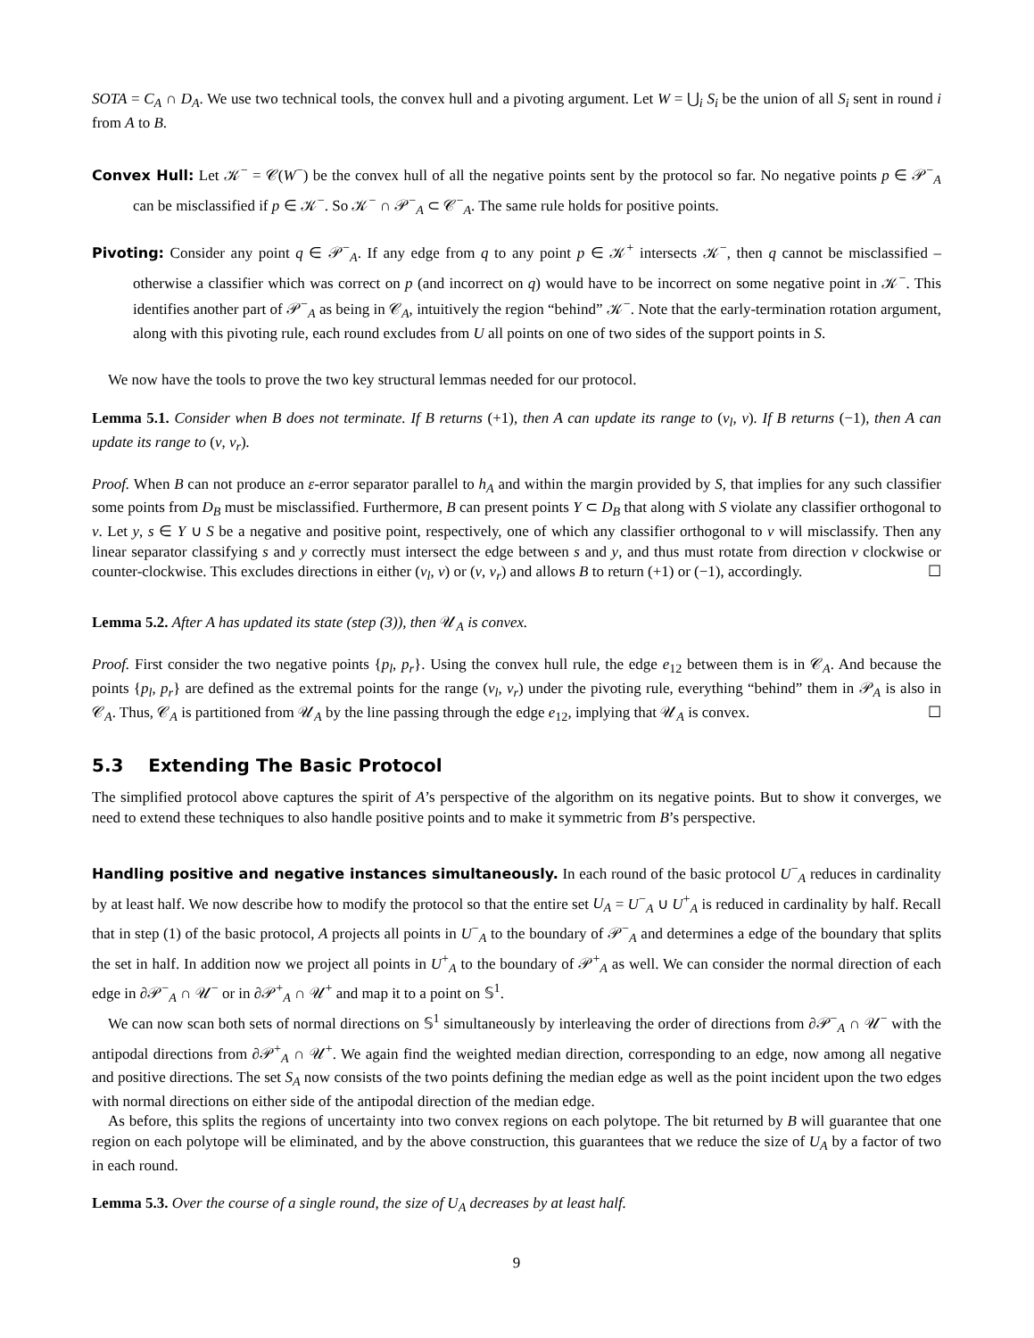SOTA = C<sub>A</sub> ∩ D<sub>A</sub>. We use two technical tools, the convex hull and a pivoting argument. Let W = ⋃<sub>i</sub> S<sub>i</sub> be the union of all S<sub>i</sub> sent in round i from A to B.
Convex Hull: Let 𝒦<sup>−</sup> = 𝒞(W<sup>−</sup>) be the convex hull of all the negative points sent by the protocol so far. No negative points p ∈ 𝒫<sup>−</sup><sub>A</sub> can be misclassified if p ∈ 𝒦<sup>−</sup>. So 𝒦<sup>−</sup> ∩ 𝒫<sup>−</sup><sub>A</sub> ⊂ 𝒞<sup>−</sup><sub>A</sub>. The same rule holds for positive points.
Pivoting: Consider any point q ∈ 𝒫<sup>−</sup><sub>A</sub>. If any edge from q to any point p ∈ 𝒦<sup>+</sup> intersects 𝒦<sup>−</sup>, then q cannot be misclassified – otherwise a classifier which was correct on p (and incorrect on q) would have to be incorrect on some negative point in 𝒦<sup>−</sup>. This identifies another part of 𝒫<sup>−</sup><sub>A</sub> as being in 𝒞<sub>A</sub>, intuitively the region “behind” 𝒦<sup>−</sup>. Note that the early-termination rotation argument, along with this pivoting rule, each round excludes from U all points on one of two sides of the support points in S.
We now have the tools to prove the two key structural lemmas needed for our protocol.
Lemma 5.1. Consider when B does not terminate. If B returns (+1), then A can update its range to (v<sub>l</sub>, v). If B returns (−1), then A can update its range to (v, v<sub>r</sub>).
Proof. When B can not produce an ε-error separator parallel to h<sub>A</sub> and within the margin provided by S, that implies for any such classifier some points from D<sub>B</sub> must be misclassified. Furthermore, B can present points Y ⊂ D<sub>B</sub> that along with S violate any classifier orthogonal to v. Let y, s ∈ Y ∪ S be a negative and positive point, respectively, one of which any classifier orthogonal to v will misclassify. Then any linear separator classifying s and y correctly must intersect the edge between s and y, and thus must rotate from direction v clockwise or counter-clockwise. This excludes directions in either (v<sub>l</sub>, v) or (v, v<sub>r</sub>) and allows B to return (+1) or (−1), accordingly. ☐
Lemma 5.2. After A has updated its state (step (3)), then 𝒰<sub>A</sub> is convex.
Proof. First consider the two negative points {p<sub>l</sub>, p<sub>r</sub>}. Using the convex hull rule, the edge e<sub>12</sub> between them is in 𝒞<sub>A</sub>. And because the points {p<sub>l</sub>, p<sub>r</sub>} are defined as the extremal points for the range (v<sub>l</sub>, v<sub>r</sub>) under the pivoting rule, everything “behind” them in 𝒫<sub>A</sub> is also in 𝒞<sub>A</sub>. Thus, 𝒞<sub>A</sub> is partitioned from 𝒰<sub>A</sub> by the line passing through the edge e<sub>12</sub>, implying that 𝒰<sub>A</sub> is convex. ☐
5.3 Extending The Basic Protocol
The simplified protocol above captures the spirit of A’s perspective of the algorithm on its negative points. But to show it converges, we need to extend these techniques to also handle positive points and to make it symmetric from B’s perspective.
Handling positive and negative instances simultaneously. In each round of the basic protocol U<sup>−</sup><sub>A</sub> reduces in cardinality by at least half. We now describe how to modify the protocol so that the entire set U<sub>A</sub> = U<sup>−</sup><sub>A</sub> ∪ U<sup>+</sup><sub>A</sub> is reduced in cardinality by half. Recall that in step (1) of the basic protocol, A projects all points in U<sup>−</sup><sub>A</sub> to the boundary of 𝒫<sup>−</sup><sub>A</sub> and determines a edge of the boundary that splits the set in half. In addition now we project all points in U<sup>+</sup><sub>A</sub> to the boundary of 𝒫<sup>+</sup><sub>A</sub> as well. We can consider the normal direction of each edge in ∂𝒫<sup>−</sup><sub>A</sub> ∩ 𝒰<sup>−</sup> or in ∂𝒫<sup>+</sup><sub>A</sub> ∩ 𝒰<sup>+</sup> and map it to a point on 𝕊<sup>1</sup>.
We can now scan both sets of normal directions on 𝕊<sup>1</sup> simultaneously by interleaving the order of directions from ∂𝒫<sup>−</sup><sub>A</sub> ∩ 𝒰<sup>−</sup> with the antipodal directions from ∂𝒫<sup>+</sup><sub>A</sub> ∩ 𝒰<sup>+</sup>. We again find the weighted median direction, corresponding to an edge, now among all negative and positive directions. The set S<sub>A</sub> now consists of the two points defining the median edge as well as the point incident upon the two edges with normal directions on either side of the antipodal direction of the median edge.
As before, this splits the regions of uncertainty into two convex regions on each polytope. The bit returned by B will guarantee that one region on each polytope will be eliminated, and by the above construction, this guarantees that we reduce the size of U<sub>A</sub> by a factor of two in each round.
Lemma 5.3. Over the course of a single round, the size of U<sub>A</sub> decreases by at least half.
9